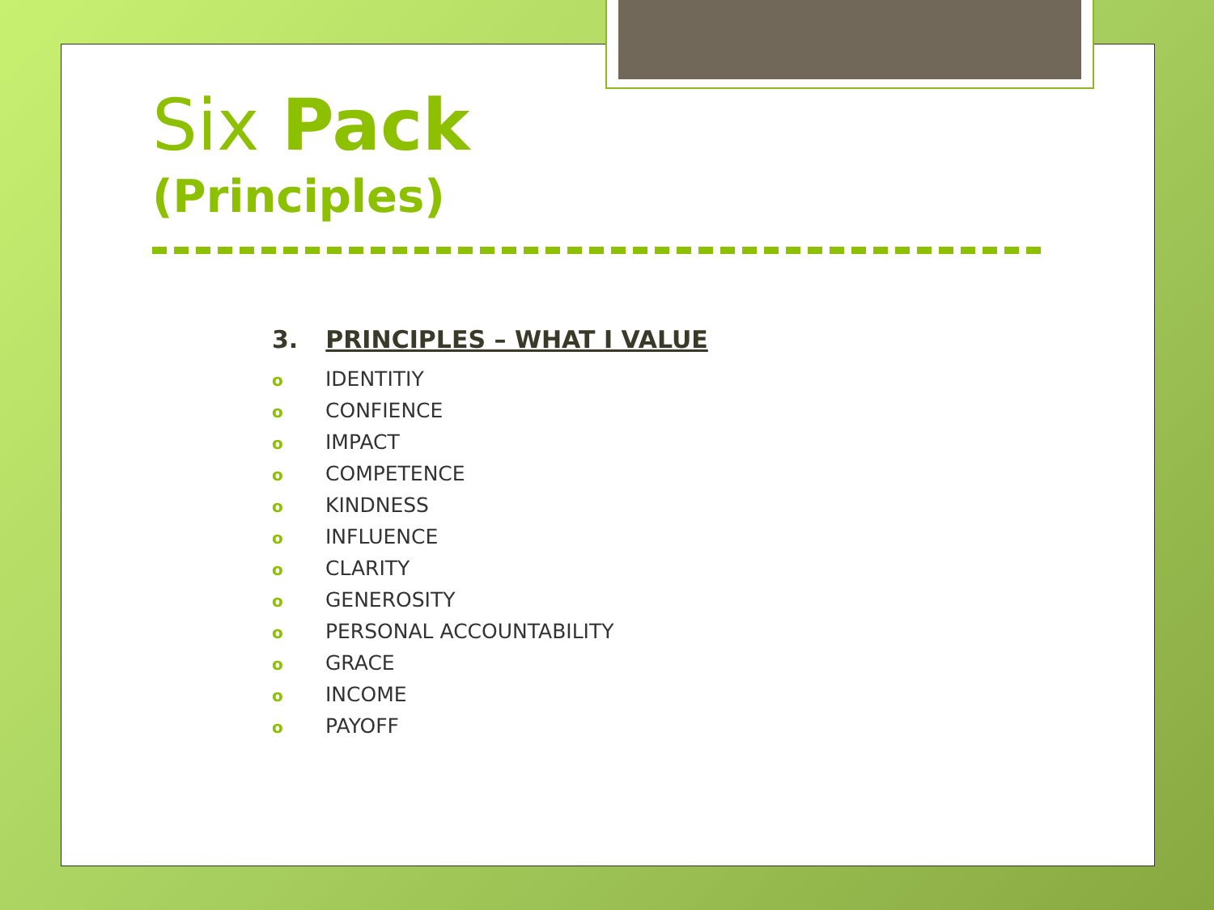Six Pack
(Principles)
3. PRINCIPLES – WHAT I VALUE
o IDENTITIY
o CONFIENCE
o IMPACT
o COMPETENCE
o KINDNESS
o INFLUENCE
o CLARITY
o GENEROSITY
o PERSONAL ACCOUNTABILITY
o GRACE
o INCOME
o PAYOFF